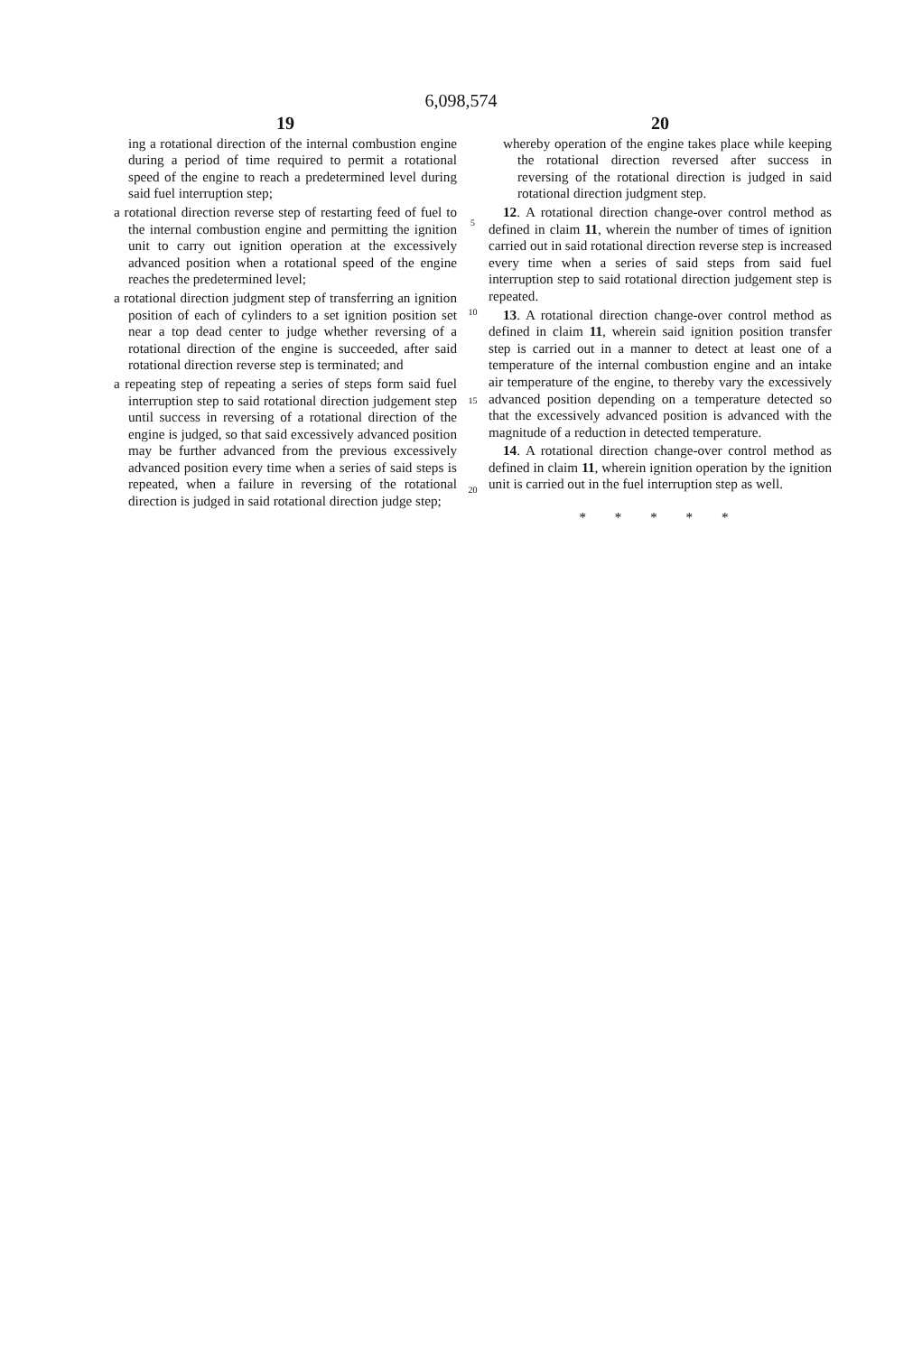6,098,574
19
ing a rotational direction of the internal combustion engine during a period of time required to permit a rotational speed of the engine to reach a predetermined level during said fuel interruption step;
a rotational direction reverse step of restarting feed of fuel to the internal combustion engine and permitting the ignition unit to carry out ignition operation at the excessively advanced position when a rotational speed of the engine reaches the predetermined level;
a rotational direction judgment step of transferring an ignition position of each of cylinders to a set ignition position set near a top dead center to judge whether reversing of a rotational direction of the engine is succeeded, after said rotational direction reverse step is terminated; and
a repeating step of repeating a series of steps form said fuel interruption step to said rotational direction judgement step until success in reversing of a rotational direction of the engine is judged, so that said excessively advanced position may be further advanced from the previous excessively advanced position every time when a series of said steps is repeated, when a failure in reversing of the rotational direction is judged in said rotational direction judge step;
5
10
15
20
20
whereby operation of the engine takes place while keeping the rotational direction reversed after success in reversing of the rotational direction is judged in said rotational direction judgment step.
12. A rotational direction change-over control method as defined in claim 11, wherein the number of times of ignition carried out in said rotational direction reverse step is increased every time when a series of said steps from said fuel interruption step to said rotational direction judgement step is repeated.
13. A rotational direction change-over control method as defined in claim 11, wherein said ignition position transfer step is carried out in a manner to detect at least one of a temperature of the internal combustion engine and an intake air temperature of the engine, to thereby vary the excessively advanced position depending on a temperature detected so that the excessively advanced position is advanced with the magnitude of a reduction in detected temperature.
14. A rotational direction change-over control method as defined in claim 11, wherein ignition operation by the ignition unit is carried out in the fuel interruption step as well.
* * * * *